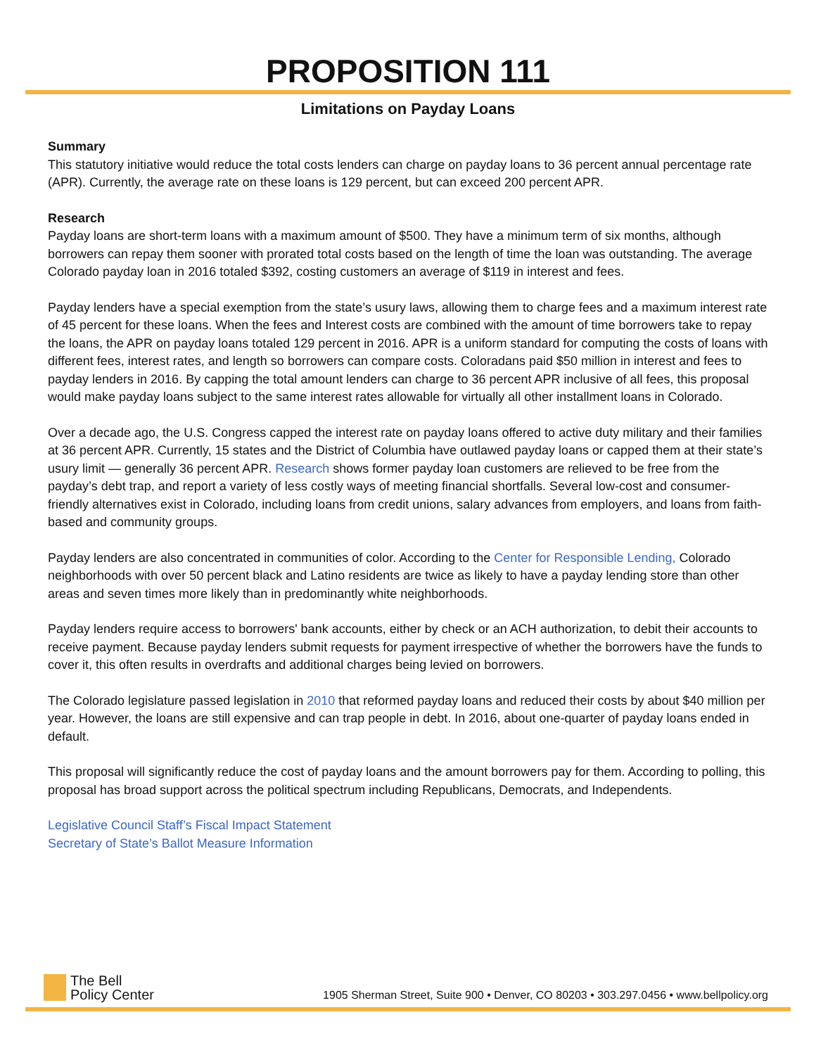PROPOSITION 111
Limitations on Payday Loans
Summary
This statutory initiative would reduce the total costs lenders can charge on payday loans to 36 percent annual percentage rate (APR). Currently, the average rate on these loans is 129 percent, but can exceed 200 percent APR.
Research
Payday loans are short-term loans with a maximum amount of $500. They have a minimum term of six months, although borrowers can repay them sooner with prorated total costs based on the length of time the loan was outstanding. The average Colorado payday loan in 2016 totaled $392, costing customers an average of $119 in interest and fees.
Payday lenders have a special exemption from the state’s usury laws, allowing them to charge fees and a maximum interest rate of 45 percent for these loans. When the fees and Interest costs are combined with the amount of time borrowers take to repay the loans, the APR on payday loans totaled 129 percent in 2016. APR is a uniform standard for computing the costs of loans with different fees, interest rates, and length so borrowers can compare costs. Coloradans paid $50 million in interest and fees to payday lenders in 2016. By capping the total amount lenders can charge to 36 percent APR inclusive of all fees, this proposal would make payday loans subject to the same interest rates allowable for virtually all other installment loans in Colorado.
Over a decade ago, the U.S. Congress capped the interest rate on payday loans offered to active duty military and their families at 36 percent APR. Currently, 15 states and the District of Columbia have outlawed payday loans or capped them at their state’s usury limit — generally 36 percent APR. Research shows former payday loan customers are relieved to be free from the payday’s debt trap, and report a variety of less costly ways of meeting financial shortfalls. Several low-cost and consumer-friendly alternatives exist in Colorado, including loans from credit unions, salary advances from employers, and loans from faith-based and community groups.
Payday lenders are also concentrated in communities of color. According to the Center for Responsible Lending, Colorado neighborhoods with over 50 percent black and Latino residents are twice as likely to have a payday lending store than other areas and seven times more likely than in predominantly white neighborhoods.
Payday lenders require access to borrowers' bank accounts, either by check or an ACH authorization, to debit their accounts to receive payment. Because payday lenders submit requests for payment irrespective of whether the borrowers have the funds to cover it, this often results in overdrafts and additional charges being levied on borrowers.
The Colorado legislature passed legislation in 2010 that reformed payday loans and reduced their costs by about $40 million per year. However, the loans are still expensive and can trap people in debt. In 2016, about one-quarter of payday loans ended in default.
This proposal will significantly reduce the cost of payday loans and the amount borrowers pay for them. According to polling, this proposal has broad support across the political spectrum including Republicans, Democrats, and Independents.
Legislative Council Staff’s Fiscal Impact Statement
Secretary of State’s Ballot Measure Information
The Bell
Policy Center
1905 Sherman Street, Suite 900 • Denver, CO 80203 • 303.297.0456 • www.bellpolicy.org